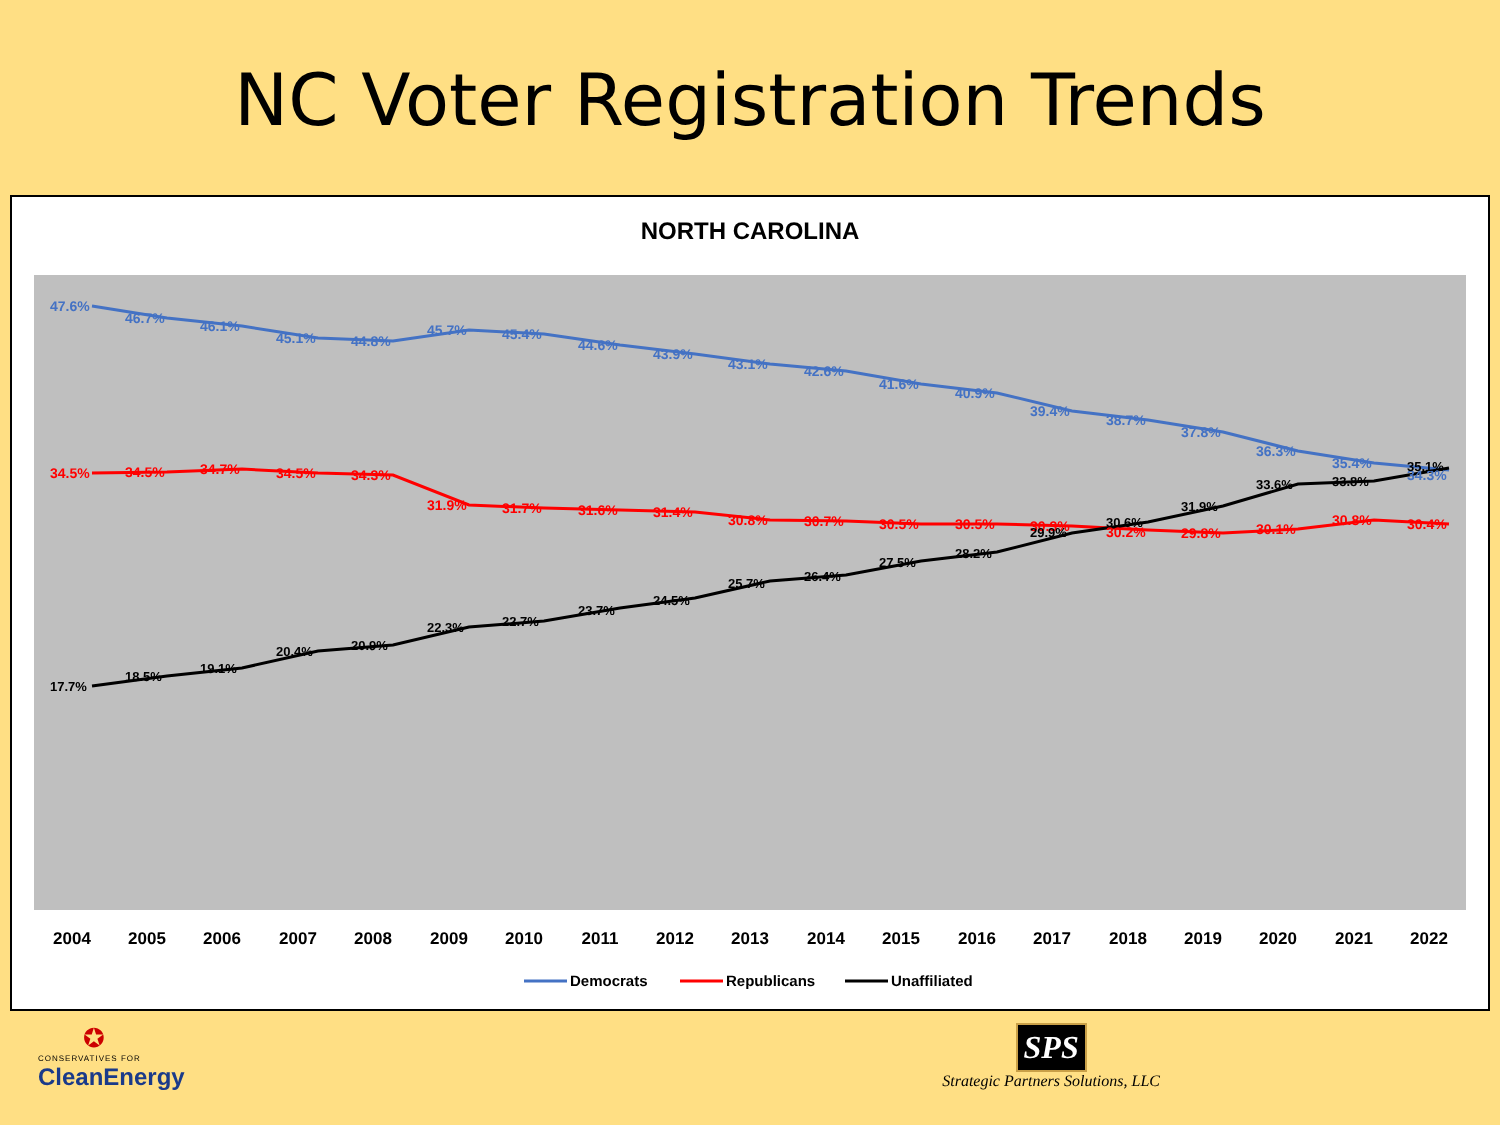NC Voter Registration Trends
NORTH CAROLINA
47.6%
46.7%
46.1%
45.1%
44.8%
45.7%
45.4%
44.6%
43.9%
43.1%
42.6%
41.6%
40.9%
39.4%
38.7%
37.8%
36.3%
35.4%
34.3%
34.5%
34.5%
34.7%
34.5%
34.3%
31.9%
31.7%
31.6%
31.4%
30.8%
30.7%
30.5%
30.5%
30.3%
30.2%
29.8%
30.1%
30.8%
30.4%
17.7%
18.5%
19.1%
20.4%
20.9%
22.3%
22.7%
23.7%
24.5%
25.7%
26.4%
27.5%
28.2%
29.9%
30.6%
31.9%
33.6%
33.8%
35.1%
2004
2005
2006
2007
2008
2009
2010
2011
2012
2013
2014
2015
2016
2017
2018
2019
2020
2021
2022
Democrats
Republicans
Unaffiliated
✪
CONSERVATIVES FOR
CleanEnergy
SPS
Strategic Partners Solutions, LLC